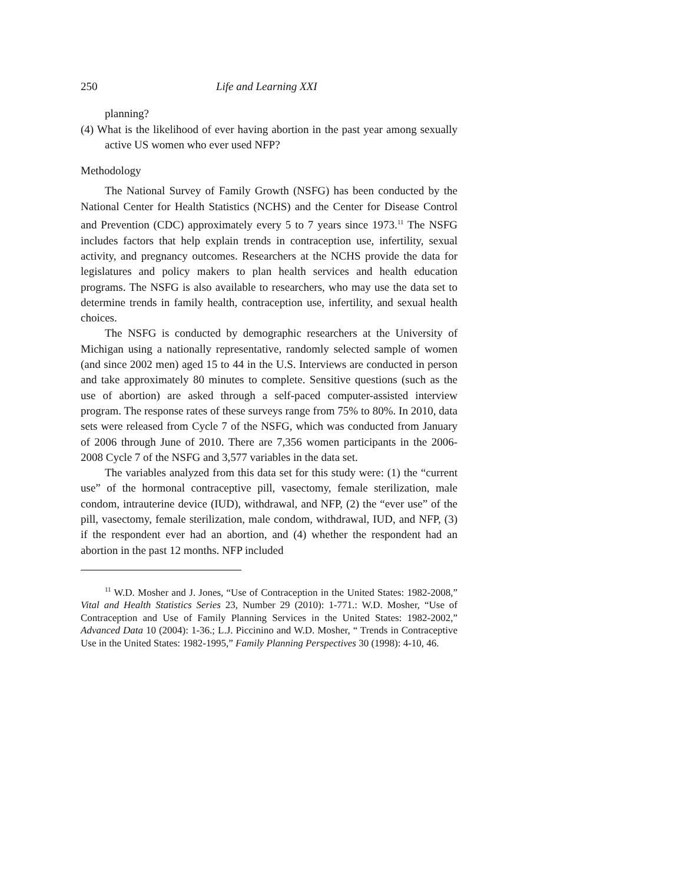250 Life and Learning XXI
planning?
(4) What is the likelihood of ever having abortion in the past year among sexually active US women who ever used NFP?
Methodology
The National Survey of Family Growth (NSFG) has been conducted by the National Center for Health Statistics (NCHS) and the Center for Disease Control and Prevention (CDC) approximately every 5 to 7 years since 1973.<sup>11</sup> The NSFG includes factors that help explain trends in contraception use, infertility, sexual activity, and pregnancy outcomes. Researchers at the NCHS provide the data for legislatures and policy makers to plan health services and health education programs. The NSFG is also available to researchers, who may use the data set to determine trends in family health, contraception use, infertility, and sexual health choices.
The NSFG is conducted by demographic researchers at the University of Michigan using a nationally representative, randomly selected sample of women (and since 2002 men) aged 15 to 44 in the U.S. Interviews are conducted in person and take approximately 80 minutes to complete. Sensitive questions (such as the use of abortion) are asked through a self-paced computer-assisted interview program. The response rates of these surveys range from 75% to 80%. In 2010, data sets were released from Cycle 7 of the NSFG, which was conducted from January of 2006 through June of 2010. There are 7,356 women participants in the 2006-2008 Cycle 7 of the NSFG and 3,577 variables in the data set.
The variables analyzed from this data set for this study were: (1) the “current use” of the hormonal contraceptive pill, vasectomy, female sterilization, male condom, intrauterine device (IUD), withdrawal, and NFP, (2) the “ever use” of the pill, vasectomy, female sterilization, male condom, withdrawal, IUD, and NFP, (3) if the respondent ever had an abortion, and (4) whether the respondent had an abortion in the past 12 months. NFP included
<sup>11</sup> W.D. Mosher and J. Jones, “Use of Contraception in the United States: 1982-2008,” Vital and Health Statistics Series 23, Number 29 (2010): 1-771.: W.D. Mosher, “Use of Contraception and Use of Family Planning Services in the United States: 1982-2002,” Advanced Data 10 (2004): 1-36.; L.J. Piccinino and W.D. Mosher, “ Trends in Contraceptive Use in the United States: 1982-1995,” Family Planning Perspectives 30 (1998): 4-10, 46.